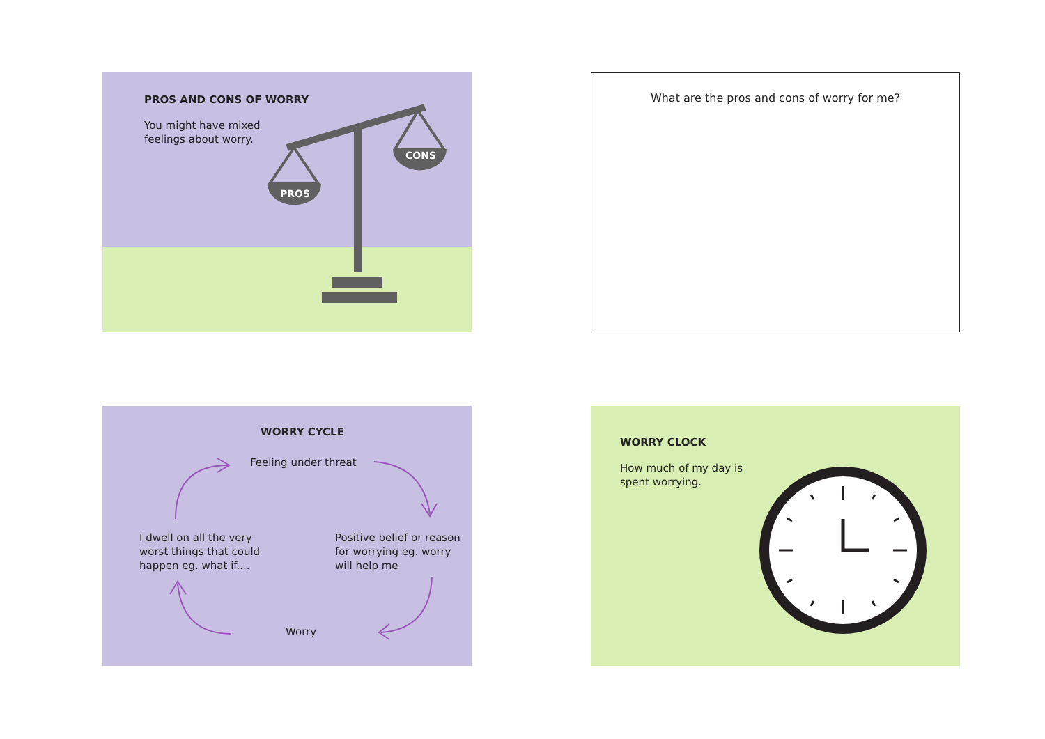PROS
CONS
PROS AND CONS OF WORRY
You might have mixed
feelings about worry.
What are the pros and cons of worry for me?
WORRY CYCLE
Feeling under threat
I dwell on all the very
worst things that could
happen eg. what if....
Positive belief or reason
for worrying eg. worry
will help me
Worry
WORRY CLOCK
How much of my day is
spent worrying.